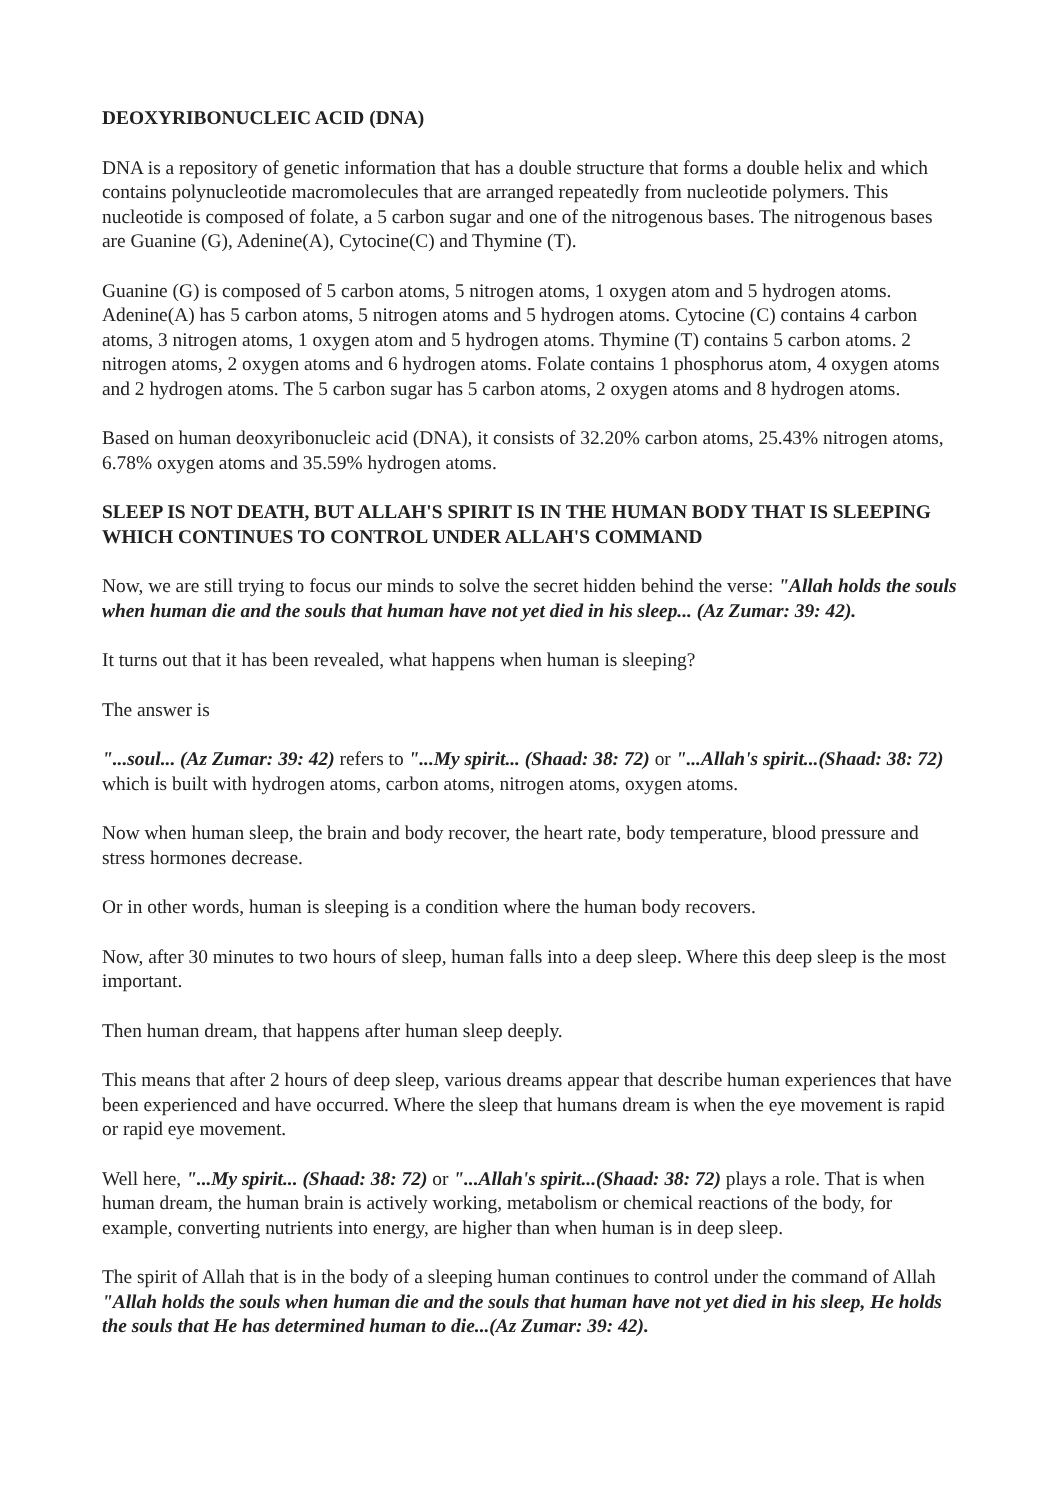DEOXYRIBONUCLEIC ACID (DNA)
DNA is a repository of genetic information that has a double structure that forms a double helix and which contains polynucleotide macromolecules that are arranged repeatedly from nucleotide polymers. This nucleotide is composed of folate, a 5 carbon sugar and one of the nitrogenous bases. The nitrogenous bases are Guanine (G), Adenine(A), Cytocine(C) and Thymine (T).
Guanine (G) is composed of 5 carbon atoms, 5 nitrogen atoms, 1 oxygen atom and 5 hydrogen atoms. Adenine(A) has 5 carbon atoms, 5 nitrogen atoms and 5 hydrogen atoms. Cytocine (C) contains 4 carbon atoms, 3 nitrogen atoms, 1 oxygen atom and 5 hydrogen atoms. Thymine (T) contains 5 carbon atoms. 2 nitrogen atoms, 2 oxygen atoms and 6 hydrogen atoms. Folate contains 1 phosphorus atom, 4 oxygen atoms and 2 hydrogen atoms. The 5 carbon sugar has 5 carbon atoms, 2 oxygen atoms and 8 hydrogen atoms.
Based on human deoxyribonucleic acid (DNA), it consists of 32.20% carbon atoms, 25.43% nitrogen atoms, 6.78% oxygen atoms and 35.59% hydrogen atoms.
SLEEP IS NOT DEATH, BUT ALLAH'S SPIRIT IS IN THE HUMAN BODY THAT IS SLEEPING WHICH CONTINUES TO CONTROL UNDER ALLAH'S COMMAND
Now, we are still trying to focus our minds to solve the secret hidden behind the verse: "Allah holds the souls when human die and the souls that human have not yet died in his sleep... (Az Zumar: 39: 42).
It turns out that it has been revealed, what happens when human is sleeping?
The answer is
"...soul... (Az Zumar: 39: 42) refers to "...My spirit... (Shaad: 38: 72) or "...Allah's spirit...(Shaad: 38: 72) which is built with hydrogen atoms, carbon atoms, nitrogen atoms, oxygen atoms.
Now when human sleep, the brain and body recover, the heart rate, body temperature, blood pressure and stress hormones decrease.
Or in other words, human is sleeping is a condition where the human body recovers.
Now, after 30 minutes to two hours of sleep, human falls into a deep sleep. Where this deep sleep is the most important.
Then human dream, that happens after human sleep deeply.
This means that after 2 hours of deep sleep, various dreams appear that describe human experiences that have been experienced and have occurred. Where the sleep that humans dream is when the eye movement is rapid or rapid eye movement.
Well here, "...My spirit... (Shaad: 38: 72) or "...Allah's spirit...(Shaad: 38: 72) plays a role. That is when human dream, the human brain is actively working, metabolism or chemical reactions of the body, for example, converting nutrients into energy, are higher than when human is in deep sleep.
The spirit of Allah that is in the body of a sleeping human continues to control under the command of Allah "Allah holds the souls when human die and the souls that human have not yet died in his sleep, He holds the souls that He has determined human to die...(Az Zumar: 39: 42).